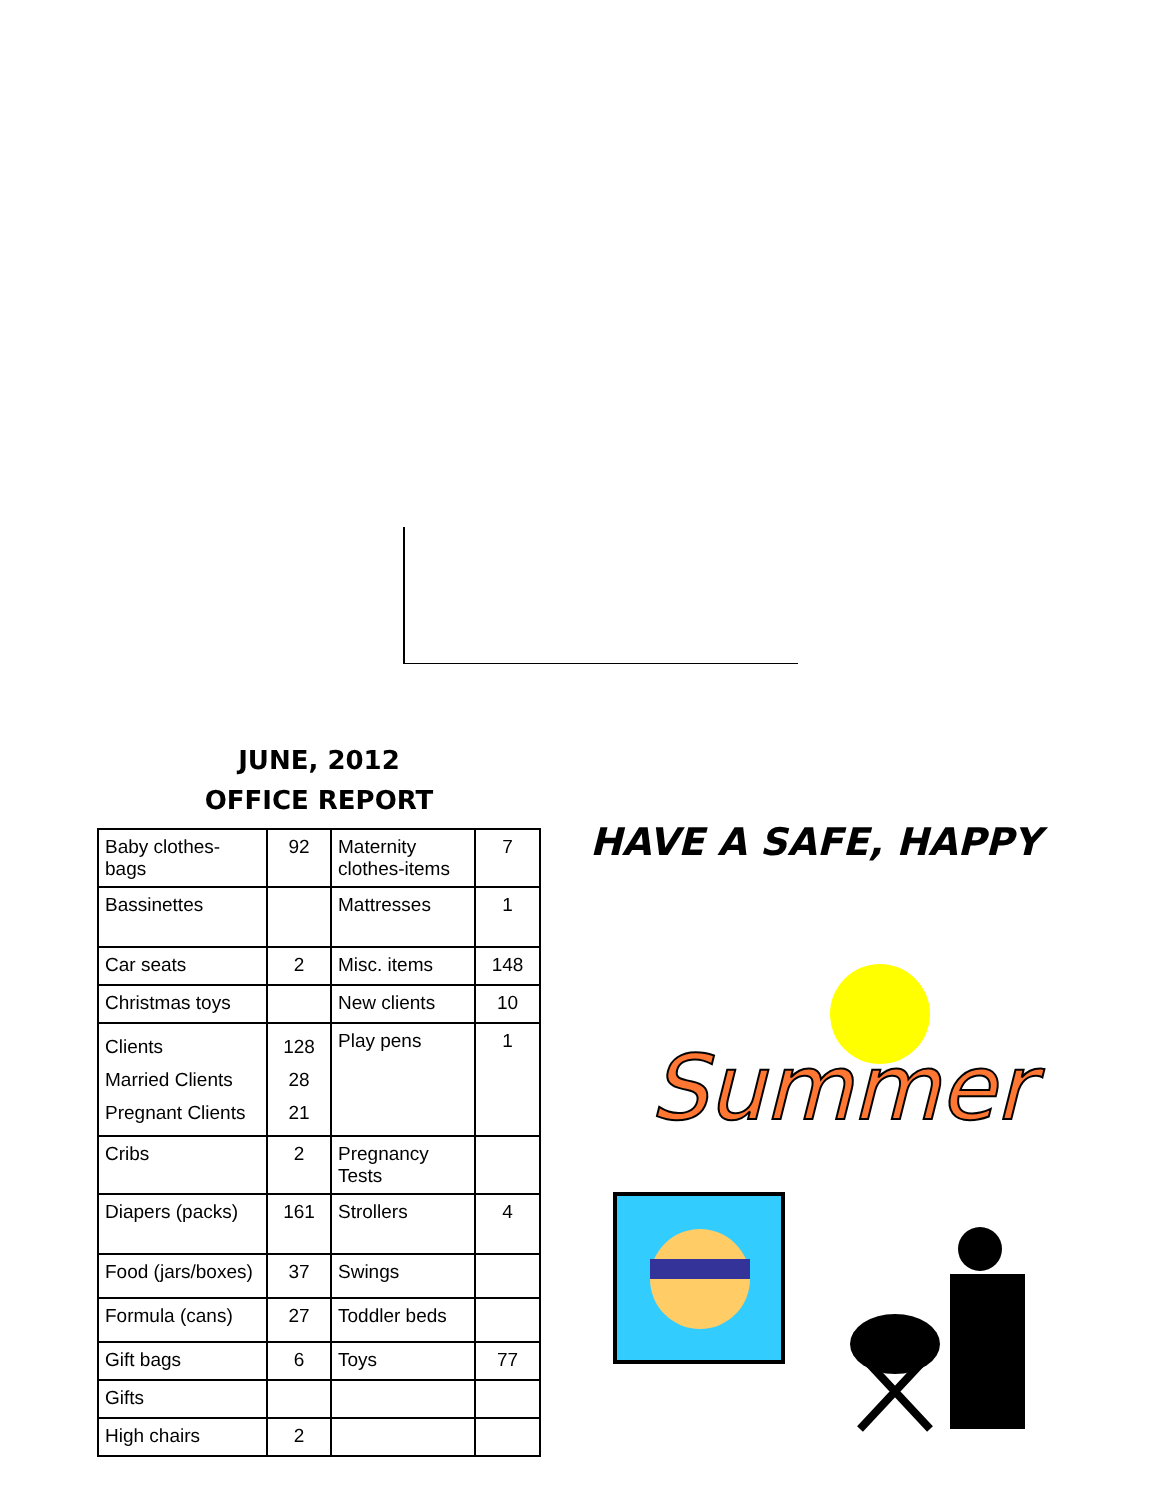JUNE, 2012
OFFICE REPORT
| Baby clothes-bags | 92 | Maternity clothes-items | 7 |
| Bassinettes | | Mattresses | 1 |
| Car seats | 2 | Misc. items | 148 |
| Christmas toys | | New clients | 10 |
| Clients Married Clients Pregnant Clients | 128 28 21 | Play pens | 1 |
| Cribs | 2 | Pregnancy Tests | |
| Diapers (packs) | 161 | Strollers | 4 |
| Food (jars/boxes) | 37 | Swings | |
| Formula (cans) | 27 | Toddler beds | |
| Gift bags | 6 | Toys | 77 |
| Gifts | | | |
| High chairs | 2 | | |
HAVE A SAFE, HAPPY
Summer